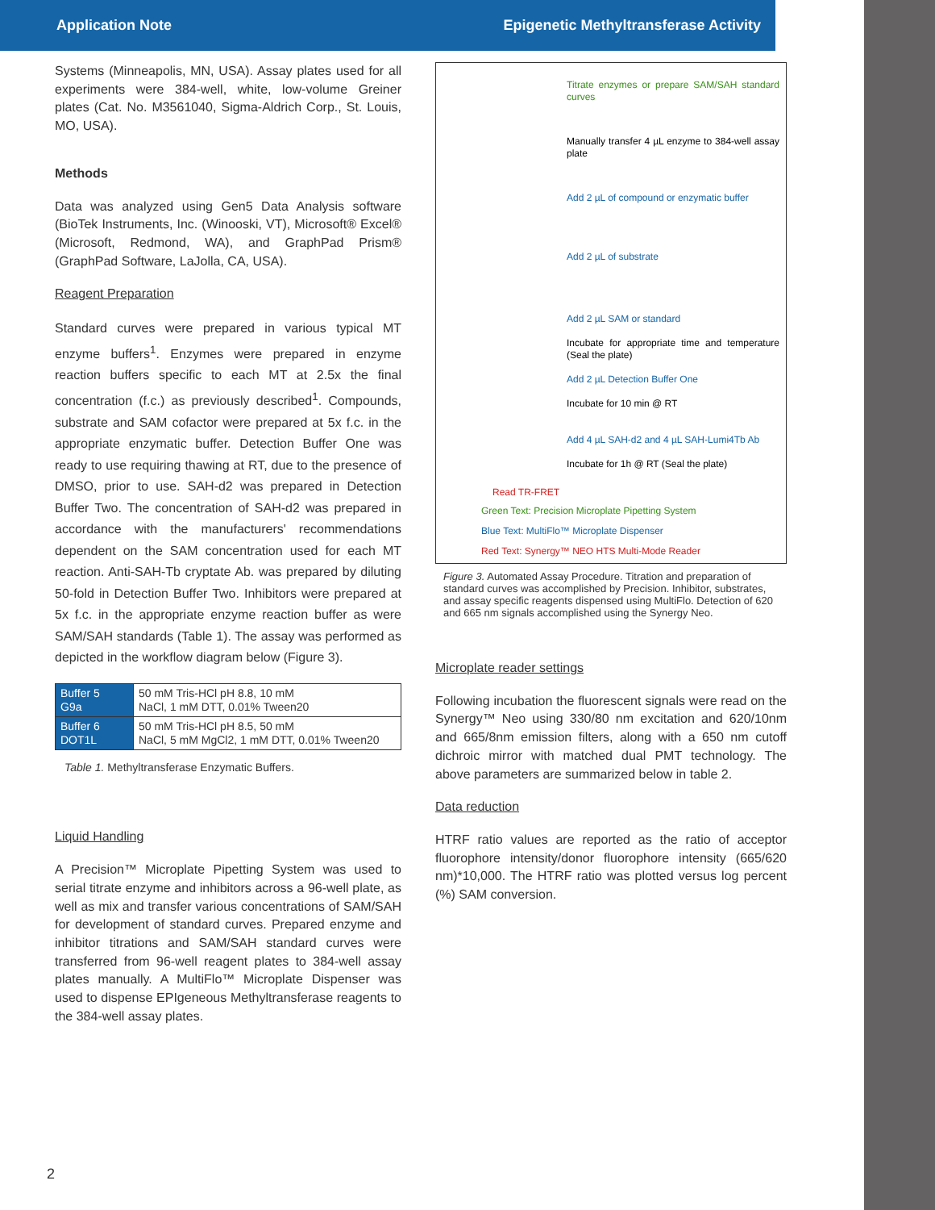Application Note Epigenetic Methyltransferase Activity
Systems (Minneapolis, MN, USA). Assay plates used for all experiments were 384-well, white, low-volume Greiner plates (Cat. No. M3561040, Sigma-Aldrich Corp., St. Louis, MO, USA).
Methods
Data was analyzed using Gen5 Data Analysis software (BioTek Instruments, Inc. (Winooski, VT), Microsoft® Excel® (Microsoft, Redmond, WA), and GraphPad Prism® (GraphPad Software, LaJolla, CA, USA).
Reagent Preparation
Standard curves were prepared in various typical MT enzyme buffers<sup>1</sup>. Enzymes were prepared in enzyme reaction buffers specific to each MT at 2.5x the final concentration (f.c.) as previously described<sup>1</sup>. Compounds, substrate and SAM cofactor were prepared at 5x f.c. in the appropriate enzymatic buffer. Detection Buffer One was ready to use requiring thawing at RT, due to the presence of DMSO, prior to use. SAH-d2 was prepared in Detection Buffer Two. The concentration of SAH-d2 was prepared in accordance with the manufacturers' recommendations dependent on the SAM concentration used for each MT reaction. Anti-SAH-Tb cryptate Ab. was prepared by diluting 50-fold in Detection Buffer Two. Inhibitors were prepared at 5x f.c. in the appropriate enzyme reaction buffer as were SAM/SAH standards (Table 1). The assay was performed as depicted in the workflow diagram below (Figure 3).
| Buffer 5 G9a | 50 mM Tris-HCl pH 8.8, 10 mM NaCl, 1 mM DTT, 0.01% Tween20 |
| Buffer 6 DOT1L | 50 mM Tris-HCl pH 8.5, 50 mM NaCl, 5 mM MgCl2, 1 mM DTT, 0.01% Tween20 |
Table 1. Methyltransferase Enzymatic Buffers.
Liquid Handling
A Precision™ Microplate Pipetting System was used to serial titrate enzyme and inhibitors across a 96-well plate, as well as mix and transfer various concentrations of SAM/SAH for development of standard curves. Prepared enzyme and inhibitor titrations and SAM/SAH standard curves were transferred from 96-well reagent plates to 384-well assay plates manually. A MultiFlo™ Microplate Dispenser was used to dispense EPIgeneous Methyltransferase reagents to the 384-well assay plates.
Titrate enzymes or prepare SAM/SAH standard curves
Manually transfer 4 µL enzyme to 384-well assay plate
Add 2 µL of compound or enzymatic buffer
Add 2 µL of substrate
Add 2 µL SAM or standard
Incubate for appropriate time and temperature (Seal the plate)
Add 2 µL Detection Buffer One
Incubate for 10 min @ RT
Add 4 µL SAH-d2 and 4 µL SAH-Lumi4Tb Ab
Incubate for 1h @ RT (Seal the plate)
Read TR-FRET
Green Text: Precision Microplate Pipetting System
Blue Text: MultiFlo™ Microplate Dispenser
Red Text: Synergy™ NEO HTS Multi-Mode Reader
Figure 3. Automated Assay Procedure. Titration and preparation of standard curves was accomplished by Precision. Inhibitor, substrates, and assay specific reagents dispensed using MultiFlo. Detection of 620 and 665 nm signals accomplished using the Synergy Neo.
Microplate reader settings
Following incubation the fluorescent signals were read on the Synergy™ Neo using 330/80 nm excitation and 620/10nm and 665/8nm emission filters, along with a 650 nm cutoff dichroic mirror with matched dual PMT technology. The above parameters are summarized below in table 2.
Data reduction
HTRF ratio values are reported as the ratio of acceptor fluorophore intensity/donor fluorophore intensity (665/620 nm)*10,000. The HTRF ratio was plotted versus log percent (%) SAM conversion.
2